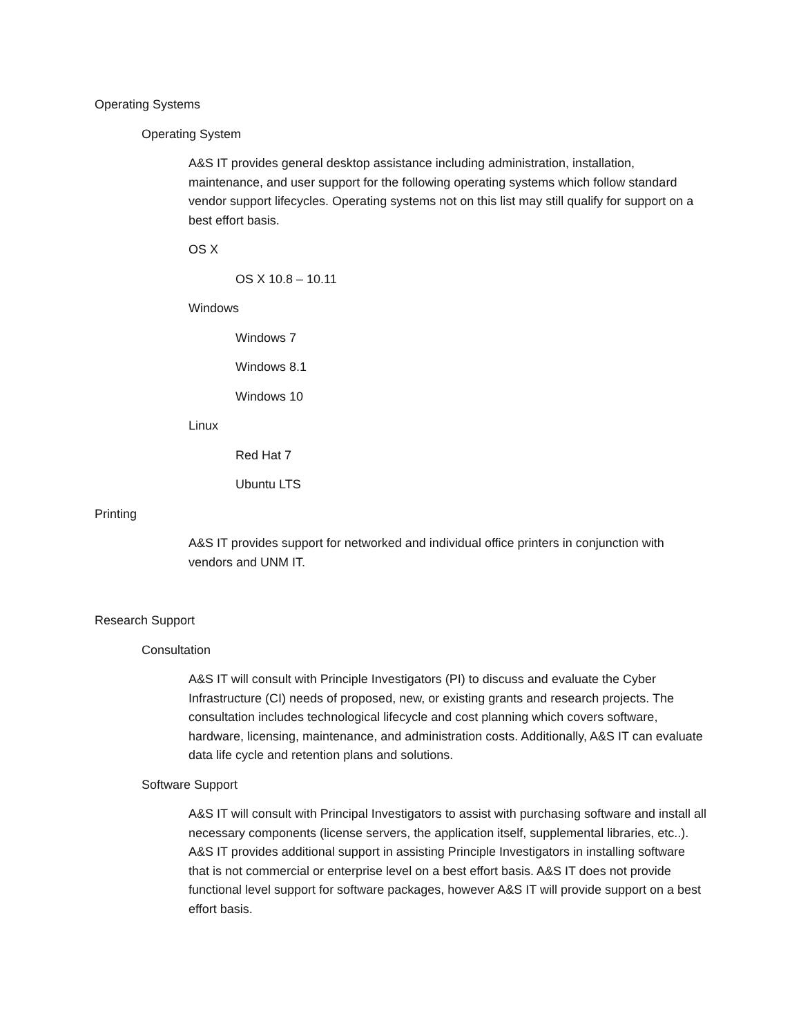Operating Systems
Operating System
A&S IT provides general desktop assistance including administration, installation, maintenance, and user support for the following operating systems which follow standard vendor support lifecycles. Operating systems not on this list may still qualify for support on a best effort basis.
OS X
OS X 10.8 – 10.11
Windows
Windows 7
Windows 8.1
Windows 10
Linux
Red Hat 7
Ubuntu LTS
Printing
A&S IT provides support for networked and individual office printers in conjunction with vendors and UNM IT.
Research Support
Consultation
A&S IT will consult with Principle Investigators (PI) to discuss and evaluate the Cyber Infrastructure (CI) needs of proposed, new, or existing grants and research projects. The consultation includes technological lifecycle and cost planning which covers software, hardware, licensing, maintenance, and administration costs. Additionally, A&S IT can evaluate data life cycle and retention plans and solutions.
Software Support
A&S IT will consult with Principal Investigators to assist with purchasing software and install all necessary components (license servers, the application itself, supplemental libraries, etc..). A&S IT provides additional support in assisting Principle Investigators in installing software that is not commercial or enterprise level on a best effort basis. A&S IT does not provide functional level support for software packages, however A&S IT will provide support on a best effort basis.